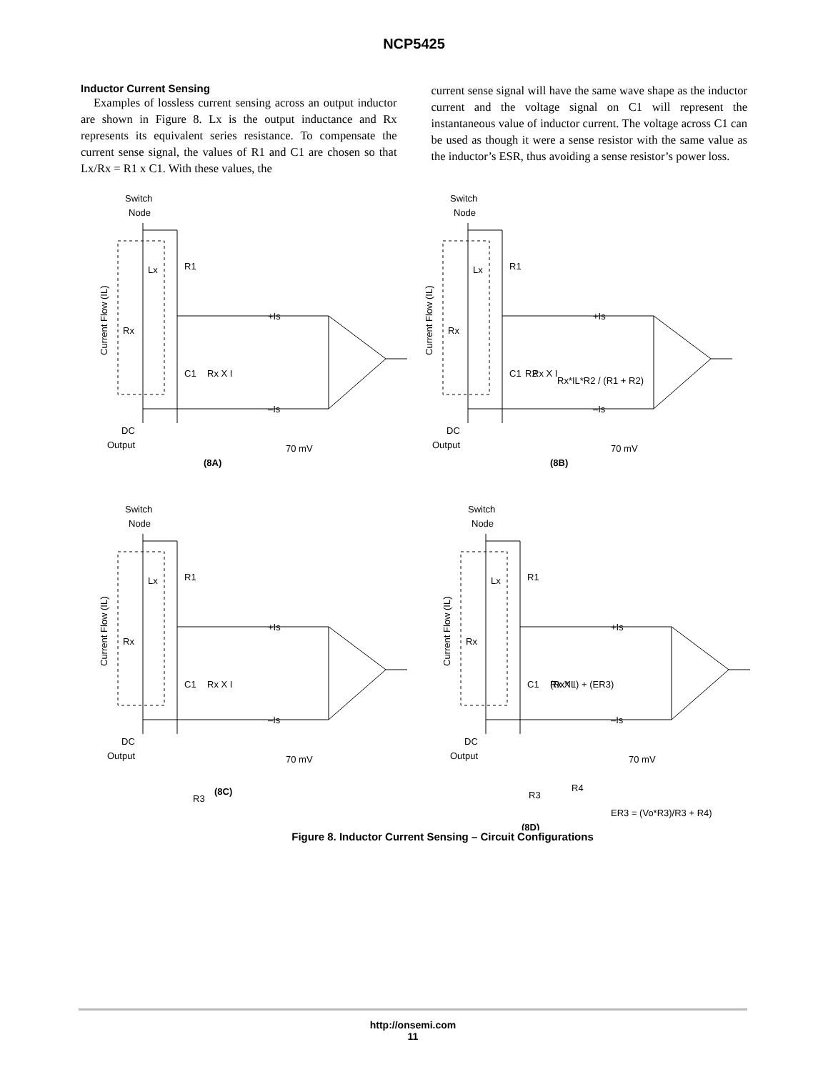NCP5425
Inductor Current Sensing
Examples of lossless current sensing across an output inductor are shown in Figure 8. Lx is the output inductance and Rx represents its equivalent series resistance. To compensate the current sense signal, the values of R1 and C1 are chosen so that Lx/Rx = R1 x C1. With these values, the
current sense signal will have the same wave shape as the inductor current and the voltage signal on C1 will represent the instantaneous value of inductor current. The voltage across C1 can be used as though it were a sense resistor with the same value as the inductor’s ESR, thus avoiding a sense resistor’s power loss.
Switch
Node
Lx
R1
Rx
C1
Rx X I
+Is
–Is
70 mV
DC
Output
Current Flow (IL)
(8A)
(8B)
Rx*IL*R2 / (R1 + R2)
R2
R3
(8C)
R3
R4
(Rx*IL) + (ER3)
ER3 = (Vo*R3)/R3 + R4)
(8D)
Figure 8. Inductor Current Sensing – Circuit Configurations
http://onsemi.com
11